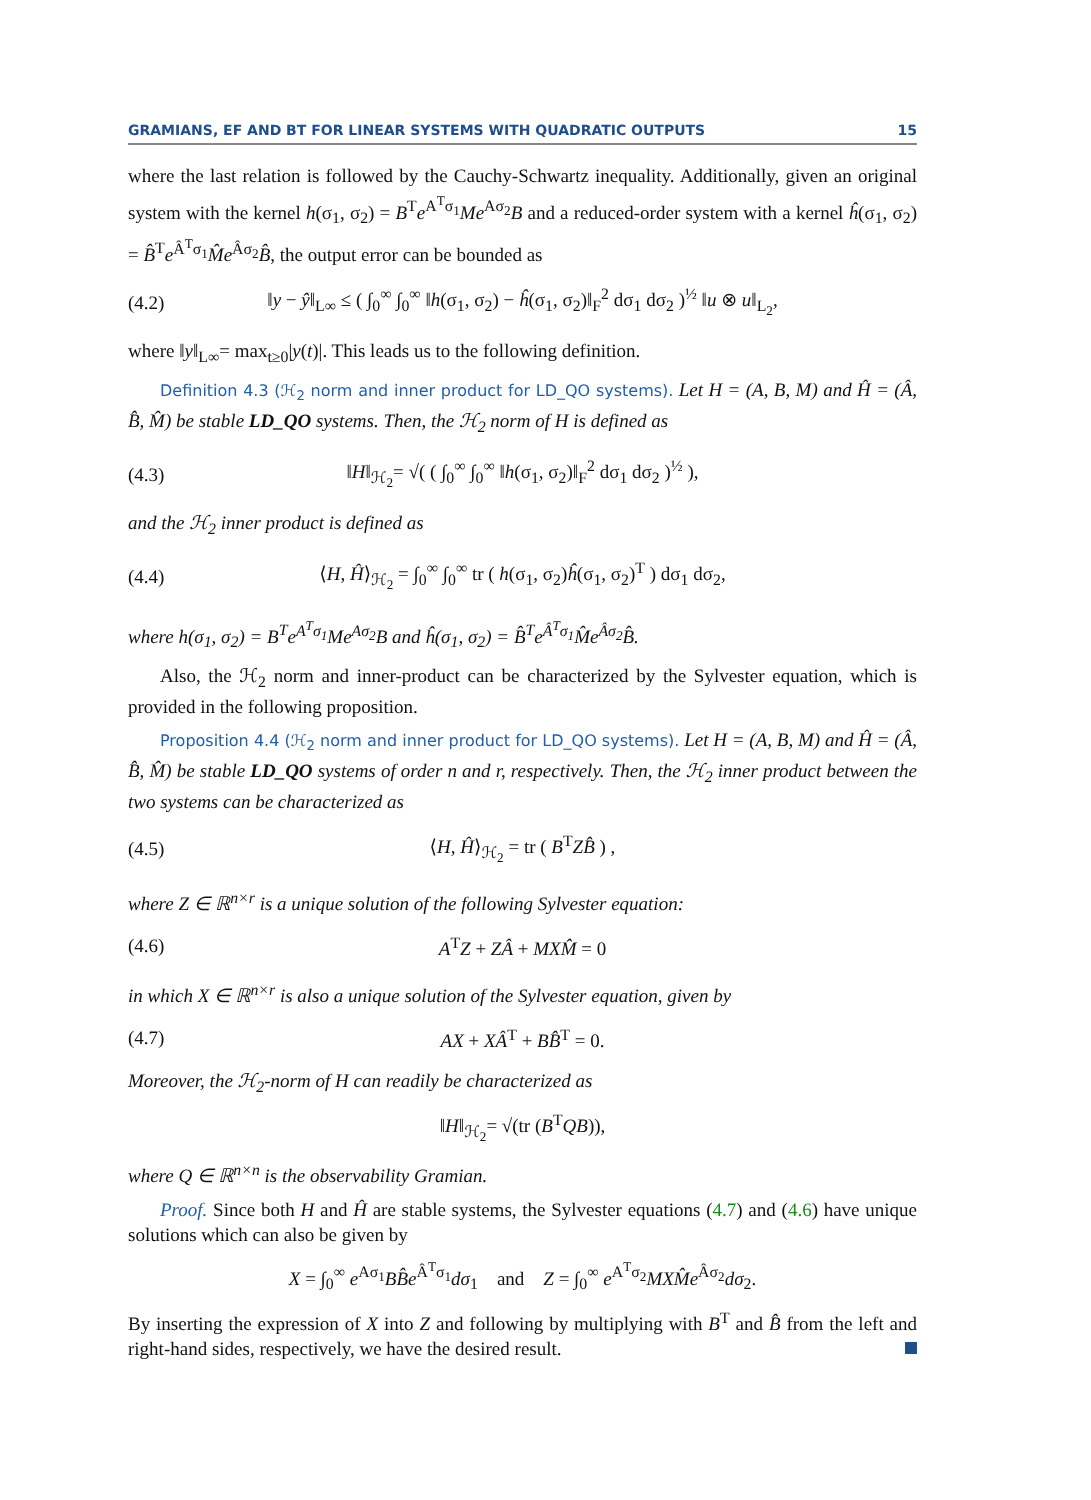GRAMIANS, EF AND BT FOR LINEAR SYSTEMS WITH QUADRATIC OUTPUTS 15
where the last relation is followed by the Cauchy-Schwartz inequality. Additionally, given an original system with the kernel h(σ<sub>1</sub>, σ<sub>2</sub>) = B<sup>T</sup>e<sup>A<sup>T</sup>σ<sub>1</sub></sup>Me<sup>Aσ<sub>2</sub></sup>B and a reduced-order system with a kernel ĥ(σ<sub>1</sub>, σ<sub>2</sub>) = B̂<sup>T</sup>e<sup>Â<sup>T</sup>σ<sub>1</sub></sup>M̂e<sup>Âσ<sub>2</sub></sup>B̂, the output error can be bounded as
(4.2) ‖y − ŷ‖<sub>L∞</sub> ≤ ( ∫<sub>0</sub><sup>∞</sup> ∫<sub>0</sub><sup>∞</sup> ‖h(σ<sub>1</sub>, σ<sub>2</sub>) − ĥ(σ<sub>1</sub>, σ<sub>2</sub>)‖<sub>F</sub><sup>2</sup> dσ<sub>1</sub> dσ<sub>2</sub> )<sup>½</sup> ‖u ⊗ u‖<sub>L<sub>2</sub></sub>,
where ‖y‖<sub>L∞</sub>= max<sub>t≥0</sub>|y(t)|. This leads us to the following definition.
Definition 4.3 (ℋ<sub>2</sub> norm and inner product for LD_QO systems). Let H = (A, B, M) and Ĥ = (Â, B̂, M̂) be stable LD_QO systems. Then, the ℋ<sub>2</sub> norm of H is defined as
(4.3) ‖H‖<sub>ℋ<sub>2</sub></sub>= √( ( ∫<sub>0</sub><sup>∞</sup> ∫<sub>0</sub><sup>∞</sup> ‖h(σ<sub>1</sub>, σ<sub>2</sub>)‖<sub>F</sub><sup>2</sup> dσ<sub>1</sub> dσ<sub>2</sub> )<sup>½</sup> ),
and the ℋ<sub>2</sub> inner product is defined as
(4.4) ⟨H, Ĥ⟩<sub>ℋ<sub>2</sub></sub> = ∫<sub>0</sub><sup>∞</sup> ∫<sub>0</sub><sup>∞</sup> tr ( h(σ<sub>1</sub>, σ<sub>2</sub>)ĥ(σ<sub>1</sub>, σ<sub>2</sub>)<sup>T</sup> ) dσ<sub>1</sub> dσ<sub>2</sub>,
where h(σ<sub>1</sub>, σ<sub>2</sub>) = B<sup>T</sup>e<sup>A<sup>T</sup>σ<sub>1</sub></sup>Me<sup>Aσ<sub>2</sub></sup>B and ĥ(σ<sub>1</sub>, σ<sub>2</sub>) = B̂<sup>T</sup>e<sup>Â<sup>T</sup>σ<sub>1</sub></sup>M̂e<sup>Âσ<sub>2</sub></sup>B̂.
Also, the ℋ<sub>2</sub> norm and inner-product can be characterized by the Sylvester equation, which is provided in the following proposition.
Proposition 4.4 (ℋ<sub>2</sub> norm and inner product for LD_QO systems). Let H = (A, B, M) and Ĥ = (Â, B̂, M̂) be stable LD_QO systems of order n and r, respectively. Then, the ℋ<sub>2</sub> inner product between the two systems can be characterized as
(4.5) ⟨H, Ĥ⟩<sub>ℋ<sub>2</sub></sub> = tr ( B<sup>T</sup>ZB̂ ) ,
where Z ∈ ℝ<sup>n×r</sup> is a unique solution of the following Sylvester equation:
(4.6) A<sup>T</sup>Z + ZÂ + MXM̂ = 0
in which X ∈ ℝ<sup>n×r</sup> is also a unique solution of the Sylvester equation, given by
(4.7) AX + XÂ<sup>T</sup> + BB̂<sup>T</sup> = 0.
Moreover, the ℋ<sub>2</sub>-norm of H can readily be characterized as
‖H‖<sub>ℋ<sub>2</sub></sub>= √(tr (B<sup>T</sup>QB)),
where Q ∈ ℝ<sup>n×n</sup> is the observability Gramian.
Proof. Since both H and Ĥ are stable systems, the Sylvester equations (4.7) and (4.6) have unique solutions which can also be given by
X = ∫<sub>0</sub><sup>∞</sup> e<sup>Aσ<sub>1</sub></sup>BB̂e<sup>Â<sup>T</sup>σ<sub>1</sub></sup>dσ<sub>1</sub> and Z = ∫<sub>0</sub><sup>∞</sup> e<sup>A<sup>T</sup>σ<sub>2</sub></sup>MXM̂e<sup>Âσ<sub>2</sub></sup>dσ<sub>2</sub>.
By inserting the expression of X into Z and following by multiplying with B<sup>T</sup> and B̂ from the left and right-hand sides, respectively, we have the desired result.